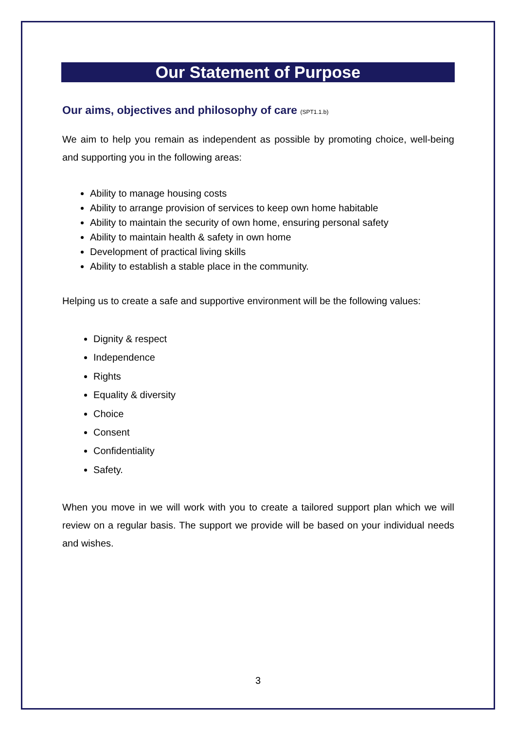Our Statement of Purpose
Our aims, objectives and philosophy of care (SPT1.1.b)
We aim to help you remain as independent as possible by promoting choice, well-being and supporting you in the following areas:
Ability to manage housing costs
Ability to arrange provision of services to keep own home habitable
Ability to maintain the security of own home, ensuring personal safety
Ability to maintain health & safety in own home
Development of practical living skills
Ability to establish a stable place in the community.
Helping us to create a safe and supportive environment will be the following values:
Dignity & respect
Independence
Rights
Equality & diversity
Choice
Consent
Confidentiality
Safety.
When you move in we will work with you to create a tailored support plan which we will review on a regular basis. The support we provide will be based on your individual needs and wishes.
3